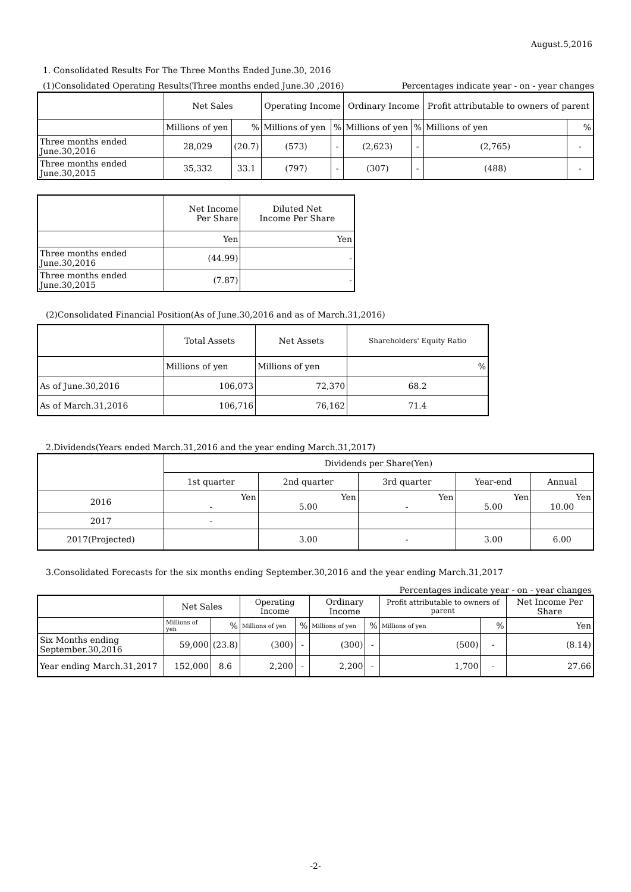August.5,2016
1. Consolidated Results For The Three Months Ended June.30, 2016
(1)Consolidated Operating Results(Three months ended June.30 ,2016) Percentages indicate year - on - year changes
| | Net Sales | | Operating Income | | Ordinary Income | | Profit attributable to owners of parent | |
| --- | --- | --- | --- | --- | --- | --- | --- | --- |
| | Millions of yen | % | Millions of yen | % | Millions of yen | % | Millions of yen | % |
| Three months ended June.30,2016 | 28,029 | (20.7) | (573) | - | (2,623) | - | (2,765) | - |
| Three months ended June.30,2015 | 35,332 | 33.1 | (797) | - | (307) | - | (488) | - |
| | Net Income Per Share | Diluted Net Income Per Share |
| --- | --- | --- |
| | Yen | Yen |
| Three months ended June.30,2016 | (44.99) | - |
| Three months ended June.30,2015 | (7.87) | - |
(2)Consolidated Financial Position(As of June.30,2016 and as of March.31,2016)
| | Total Assets | Net Assets | Shareholders' Equity Ratio |
| --- | --- | --- | --- |
| | Millions of yen | Millions of yen | % |
| As of June.30,2016 | 106,073 | 72,370 | 68.2 |
| As of March.31,2016 | 106,716 | 76,162 | 71.4 |
2.Dividends(Years ended March.31,2016 and the year ending March.31,2017)
| | Dividends per Share(Yen) | | | | |
| --- | --- | --- | --- | --- | --- |
| | 1st quarter | 2nd quarter | 3rd quarter | Year-end | Annual |
| 2016 | Yen - | Yen 5.00 | Yen - | Yen 5.00 | Yen 10.00 |
| 2017 | - | | | | |
| 2017(Projected) | | 3.00 | - | 3.00 | 6.00 |
3.Consolidated Forecasts for the six months ending September.30,2016 and the year ending March.31,2017
Percentages indicate year - on - year changes
| | Net Sales | | Operating Income | | Ordinary Income | | Profit attributable to owners of parent | | Net Income Per Share |
| --- | --- | --- | --- | --- | --- | --- | --- | --- | --- |
| | Millions of yen | % | Millions of yen | % | Millions of yen | % | Millions of yen | % | Yen |
| Six Months ending September.30,2016 | 59,000 | (23.8) | (300) | - | (300) | - | (500) | - | (8.14) |
| Year ending March.31,2017 | 152,000 | 8.6 | 2,200 | - | 2,200 | - | 1,700 | - | 27.66 |
-2-